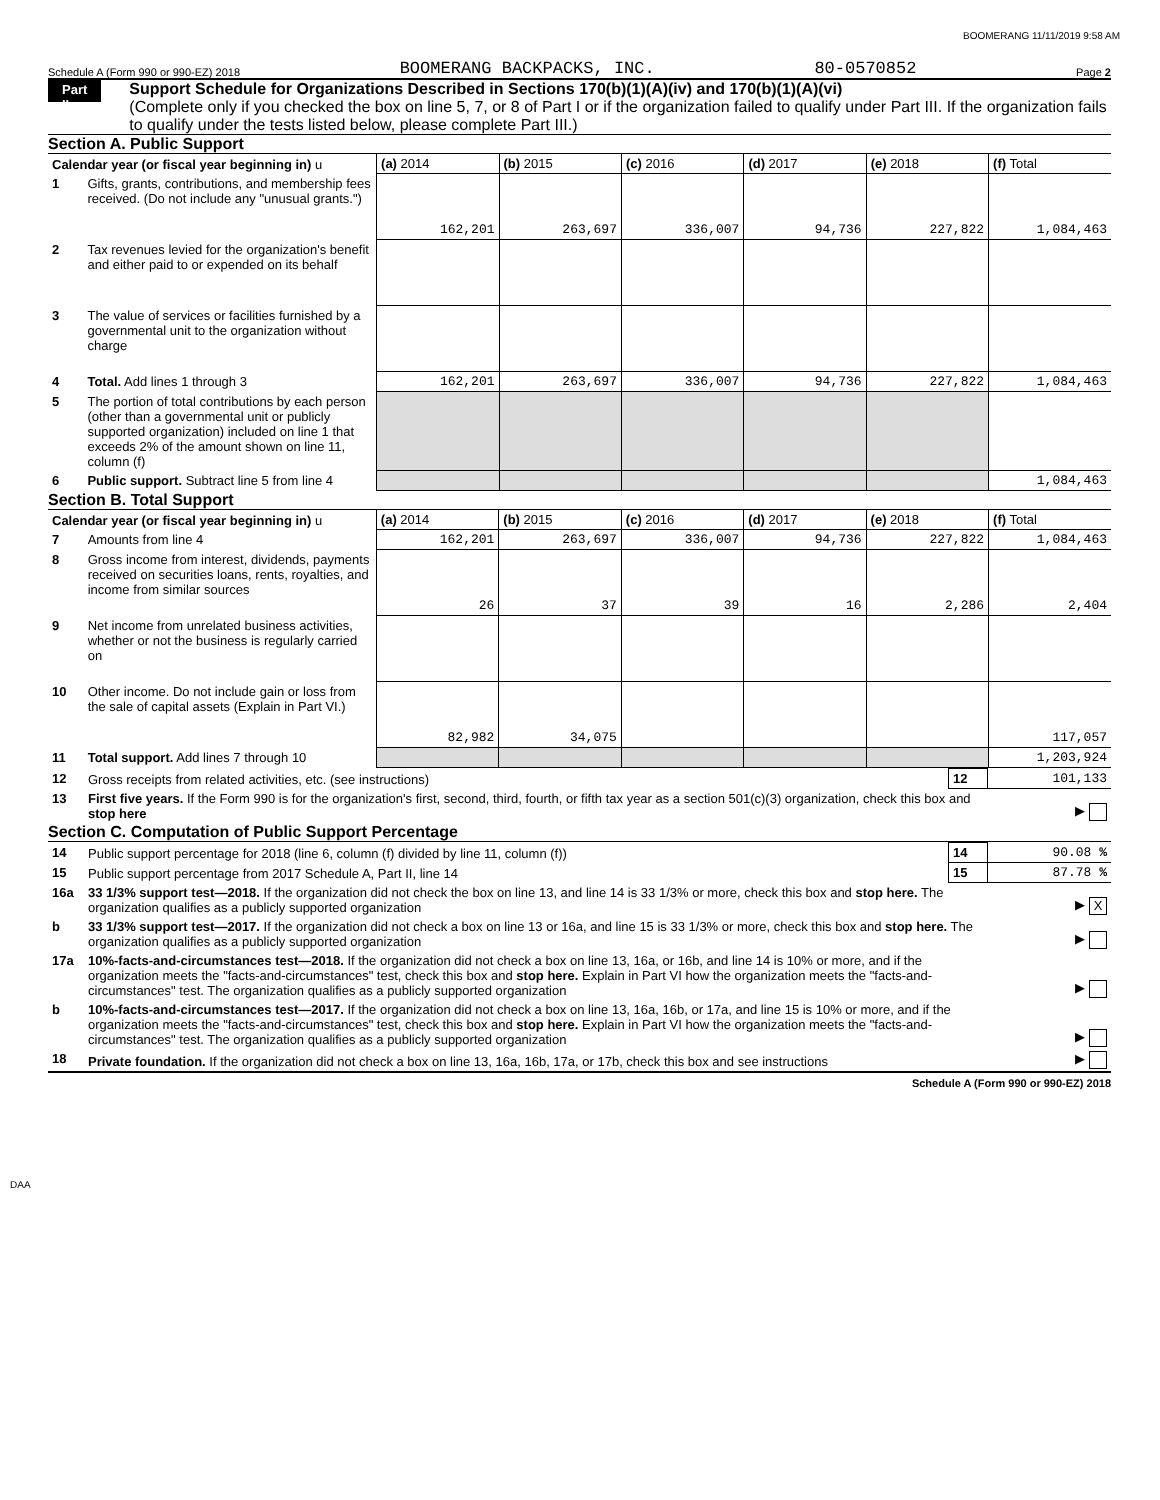BOOMERANG 11/11/2019 9:58 AM
Schedule A (Form 990 or 990-EZ) 2018 BOOMERANG BACKPACKS, INC. 80-0570852 Page 2
Part II
Support Schedule for Organizations Described in Sections 170(b)(1)(A)(iv) and 170(b)(1)(A)(vi)
(Complete only if you checked the box on line 5, 7, or 8 of Part I or if the organization failed to qualify under Part III. If the organization fails to qualify under the tests listed below, please complete Part III.)
Section A. Public Support
| Calendar year (or fiscal year beginning in) u | | (a) 2014 | (b) 2015 | (c) 2016 | (d) 2017 | (e) 2018 | (f) Total |
| 1 | Gifts, grants, contributions, and membership fees received. (Do not include any "unusual grants.") | 162,201 | 263,697 | 336,007 | 94,736 | 227,822 | 1,084,463 |
| 2 | Tax revenues levied for the organization's benefit and either paid to or expended on its behalf | | | | | | |
| 3 | The value of services or facilities furnished by a governmental unit to the organization without charge | | | | | | |
| 4 | Total. Add lines 1 through 3 | 162,201 | 263,697 | 336,007 | 94,736 | 227,822 | 1,084,463 |
| 5 | The portion of total contributions by each person (other than a governmental unit or publicly supported organization) included on line 1 that exceeds 2% of the amount shown on line 11, column (f) | | | | | | |
| 6 | Public support. Subtract line 5 from line 4 | | | | | | 1,084,463 |
Section B. Total Support
| Calendar year (or fiscal year beginning in) u | | (a) 2014 | (b) 2015 | (c) 2016 | (d) 2017 | (e) 2018 | (f) Total |
| 7 | Amounts from line 4 | 162,201 | 263,697 | 336,007 | 94,736 | 227,822 | 1,084,463 |
| 8 | Gross income from interest, dividends, payments received on securities loans, rents, royalties, and income from similar sources | 26 | 37 | 39 | 16 | 2,286 | 2,404 |
| 9 | Net income from unrelated business activities, whether or not the business is regularly carried on | | | | | | |
| 10 | Other income. Do not include gain or loss from the sale of capital assets (Explain in Part VI.) | 82,982 | 34,075 | | | | 117,057 |
| 11 | Total support. Add lines 7 through 10 | | | | | | 1,203,924 |
| 12 | Gross receipts from related activities, etc. (see instructions) | 12 | 101,133 |
| 13 | First five years. If the Form 990 is for the organization's first, second, third, fourth, or fifth tax year as a section 501(c)(3) organization, check this box and stop here | | ▶ |
Section C. Computation of Public Support Percentage
| 14 | Public support percentage for 2018 (line 6, column (f) divided by line 11, column (f)) | 14 | 90.08 % |
| 15 | Public support percentage from 2017 Schedule A, Part II, line 14 | 15 | 87.78 % |
| 16a | 33 1/3% support test—2018. If the organization did not check the box on line 13, and line 14 is 33 1/3% or more, check this box and stop here. The organization qualifies as a publicly supported organization | | ▶ X |
| b | 33 1/3% support test—2017. If the organization did not check a box on line 13 or 16a, and line 15 is 33 1/3% or more, check this box and stop here. The organization qualifies as a publicly supported organization | | ▶ |
| 17a | 10%-facts-and-circumstances test—2018. If the organization did not check a box on line 13, 16a, or 16b, and line 14 is 10% or more, and if the organization meets the "facts-and-circumstances" test, check this box and stop here. Explain in Part VI how the organization meets the "facts-and-circumstances" test. The organization qualifies as a publicly supported organization | | ▶ |
| b | 10%-facts-and-circumstances test—2017. If the organization did not check a box on line 13, 16a, 16b, or 17a, and line 15 is 10% or more, and if the organization meets the "facts-and-circumstances" test, check this box and stop here. Explain in Part VI how the organization meets the "facts-and-circumstances" test. The organization qualifies as a publicly supported organization | | ▶ |
| 18 | Private foundation. If the organization did not check a box on line 13, 16a, 16b, 17a, or 17b, check this box and see instructions | | ▶ |
Schedule A (Form 990 or 990-EZ) 2018
DAA